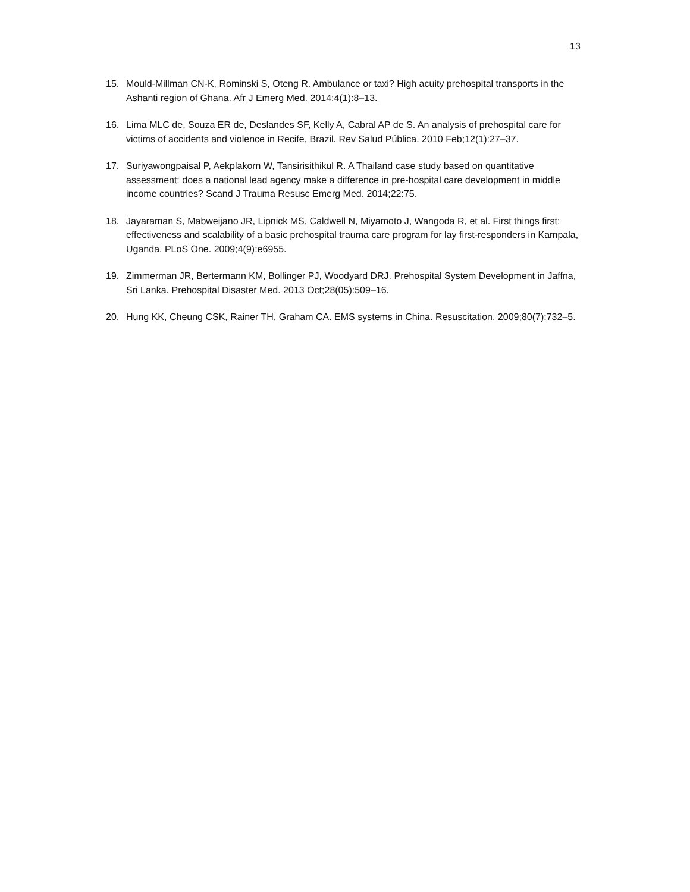13
15. Mould-Millman CN-K, Rominski S, Oteng R. Ambulance or taxi? High acuity prehospital transports in the Ashanti region of Ghana. Afr J Emerg Med. 2014;4(1):8–13.
16. Lima MLC de, Souza ER de, Deslandes SF, Kelly A, Cabral AP de S. An analysis of prehospital care for victims of accidents and violence in Recife, Brazil. Rev Salud Pública. 2010 Feb;12(1):27–37.
17. Suriyawongpaisal P, Aekplakorn W, Tansirisithikul R. A Thailand case study based on quantitative assessment: does a national lead agency make a difference in pre-hospital care development in middle income countries? Scand J Trauma Resusc Emerg Med. 2014;22:75.
18. Jayaraman S, Mabweijano JR, Lipnick MS, Caldwell N, Miyamoto J, Wangoda R, et al. First things first: effectiveness and scalability of a basic prehospital trauma care program for lay first-responders in Kampala, Uganda. PLoS One. 2009;4(9):e6955.
19. Zimmerman JR, Bertermann KM, Bollinger PJ, Woodyard DRJ. Prehospital System Development in Jaffna, Sri Lanka. Prehospital Disaster Med. 2013 Oct;28(05):509–16.
20. Hung KK, Cheung CSK, Rainer TH, Graham CA. EMS systems in China. Resuscitation. 2009;80(7):732–5.